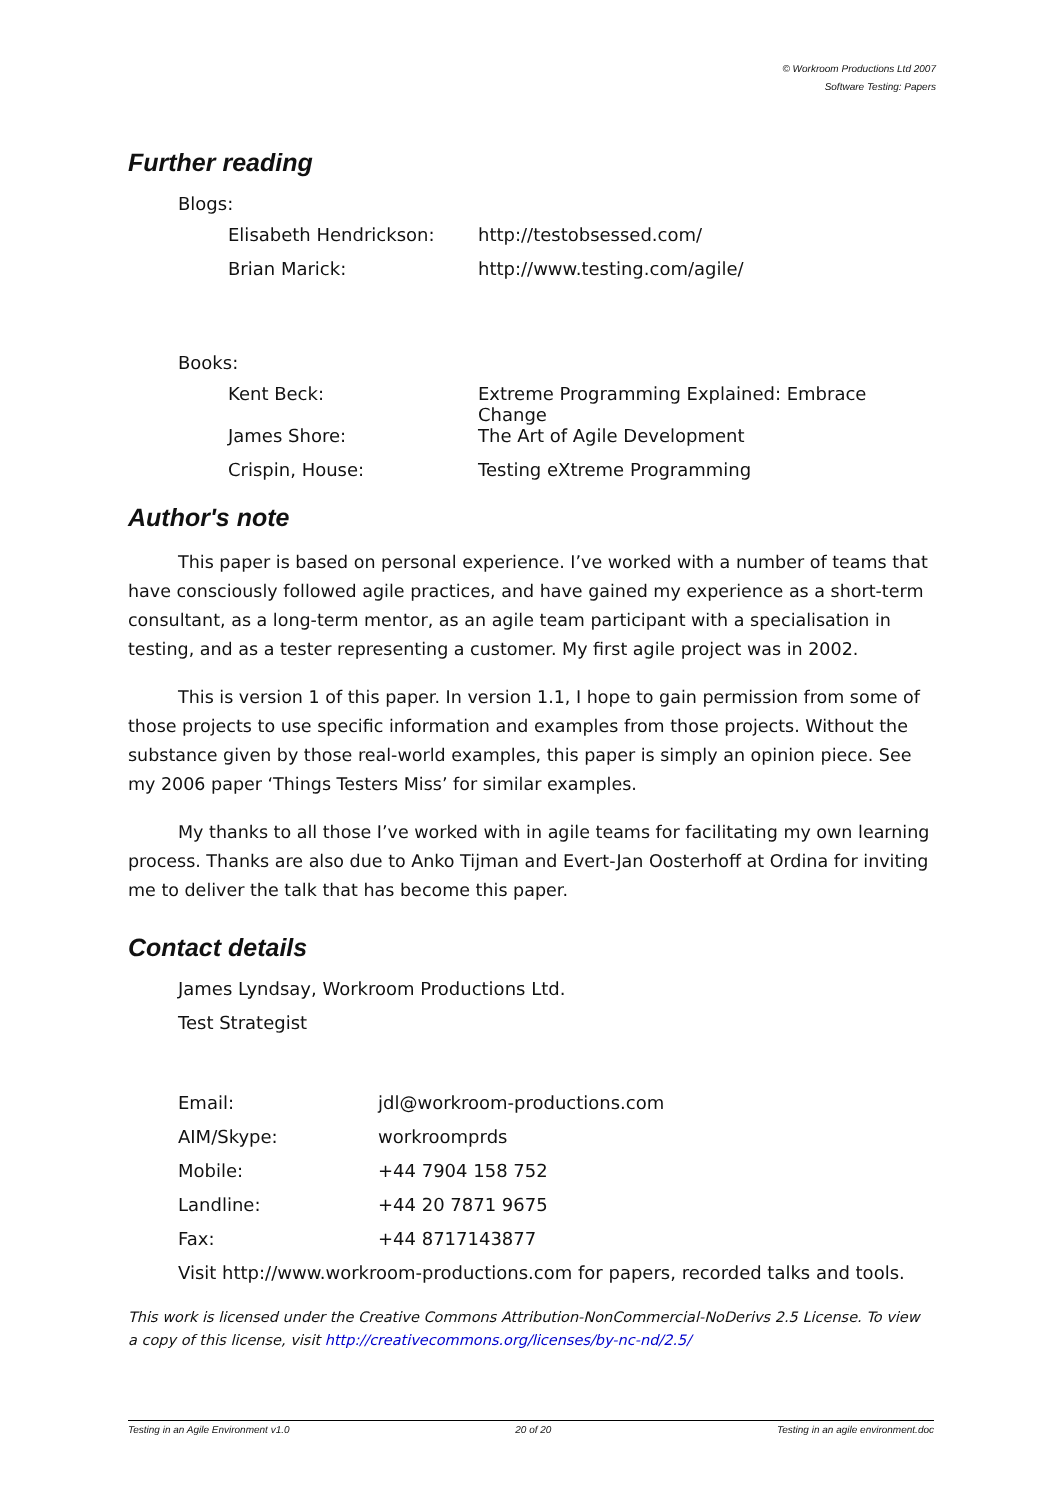© Workroom Productions Ltd 2007
Software Testing: Papers
Further reading
Blogs:
| Elisabeth Hendrickson: | http://testobsessed.com/ |
| Brian Marick: | http://www.testing.com/agile/ |
Books:
| Kent Beck: | Extreme Programming Explained: Embrace Change |
| James Shore: | The Art of Agile Development |
| Crispin, House: | Testing eXtreme Programming |
Author's note
This paper is based on personal experience. I’ve worked with a number of teams that have consciously followed agile practices, and have gained my experience as a short-term consultant, as a long-term mentor, as an agile team participant with a specialisation in testing, and as a tester representing a customer. My first agile project was in 2002.
This is version 1 of this paper. In version 1.1, I hope to gain permission from some of those projects to use specific information and examples from those projects. Without the substance given by those real-world examples, this paper is simply an opinion piece. See my 2006 paper ‘Things Testers Miss’ for similar examples.
My thanks to all those I’ve worked with in agile teams for facilitating my own learning process. Thanks are also due to Anko Tijman and Evert-Jan Oosterhoff at Ordina for inviting me to deliver the talk that has become this paper.
Contact details
| James Lyndsay, Workroom Productions Ltd. |
| Test Strategist |
| Email: | jdl@workroom-productions.com |
| AIM/Skype: | workroomprds |
| Mobile: | +44 7904 158 752 |
| Landline: | +44 20 7871 9675 |
| Fax: | +44 8717143877 |
| Visit http://www.workroom-productions.com for papers, recorded talks and tools. | |
This work is licensed under the Creative Commons Attribution-NonCommercial-NoDerivs 2.5 License. To view a copy of this license, visit http://creativecommons.org/licenses/by-nc-nd/2.5/
Testing in an Agile Environment v1.0 20 of 20 Testing in an agile environment.doc